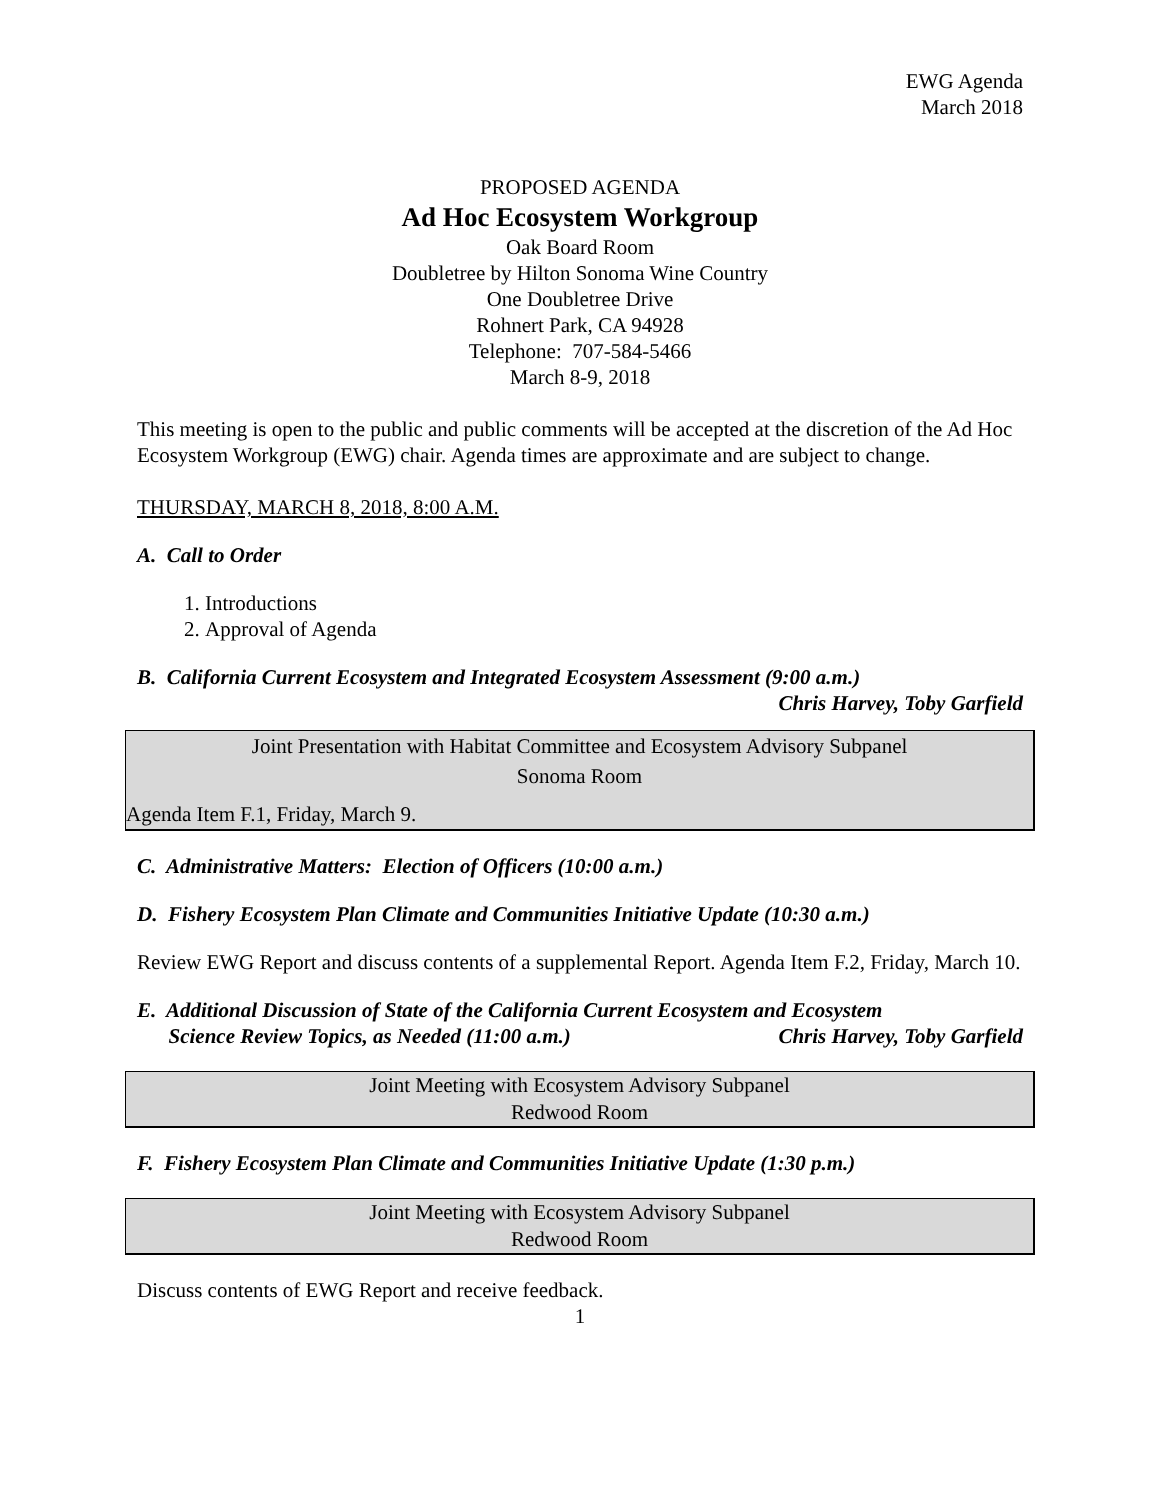EWG Agenda
March 2018
PROPOSED AGENDA
Ad Hoc Ecosystem Workgroup
Oak Board Room
Doubletree by Hilton Sonoma Wine Country
One Doubletree Drive
Rohnert Park, CA 94928
Telephone: 707-584-5466
March 8-9, 2018
This meeting is open to the public and public comments will be accepted at the discretion of the Ad Hoc Ecosystem Workgroup (EWG) chair. Agenda times are approximate and are subject to change.
THURSDAY, MARCH 8, 2018, 8:00 A.M.
A. Call to Order
1. Introductions
2. Approval of Agenda
B. California Current Ecosystem and Integrated Ecosystem Assessment (9:00 a.m.)
Chris Harvey, Toby Garfield
Joint Presentation with Habitat Committee and Ecosystem Advisory Subpanel
Sonoma Room
Agenda Item F.1, Friday, March 9.
C. Administrative Matters: Election of Officers (10:00 a.m.)
D. Fishery Ecosystem Plan Climate and Communities Initiative Update (10:30 a.m.)
Review EWG Report and discuss contents of a supplemental Report. Agenda Item F.2, Friday, March 10.
E. Additional Discussion of State of the California Current Ecosystem and Ecosystem
Science Review Topics, as Needed (11:00 a.m.) Chris Harvey, Toby Garfield
Joint Meeting with Ecosystem Advisory Subpanel
Redwood Room
F. Fishery Ecosystem Plan Climate and Communities Initiative Update (1:30 p.m.)
Joint Meeting with Ecosystem Advisory Subpanel
Redwood Room
Discuss contents of EWG Report and receive feedback.
1